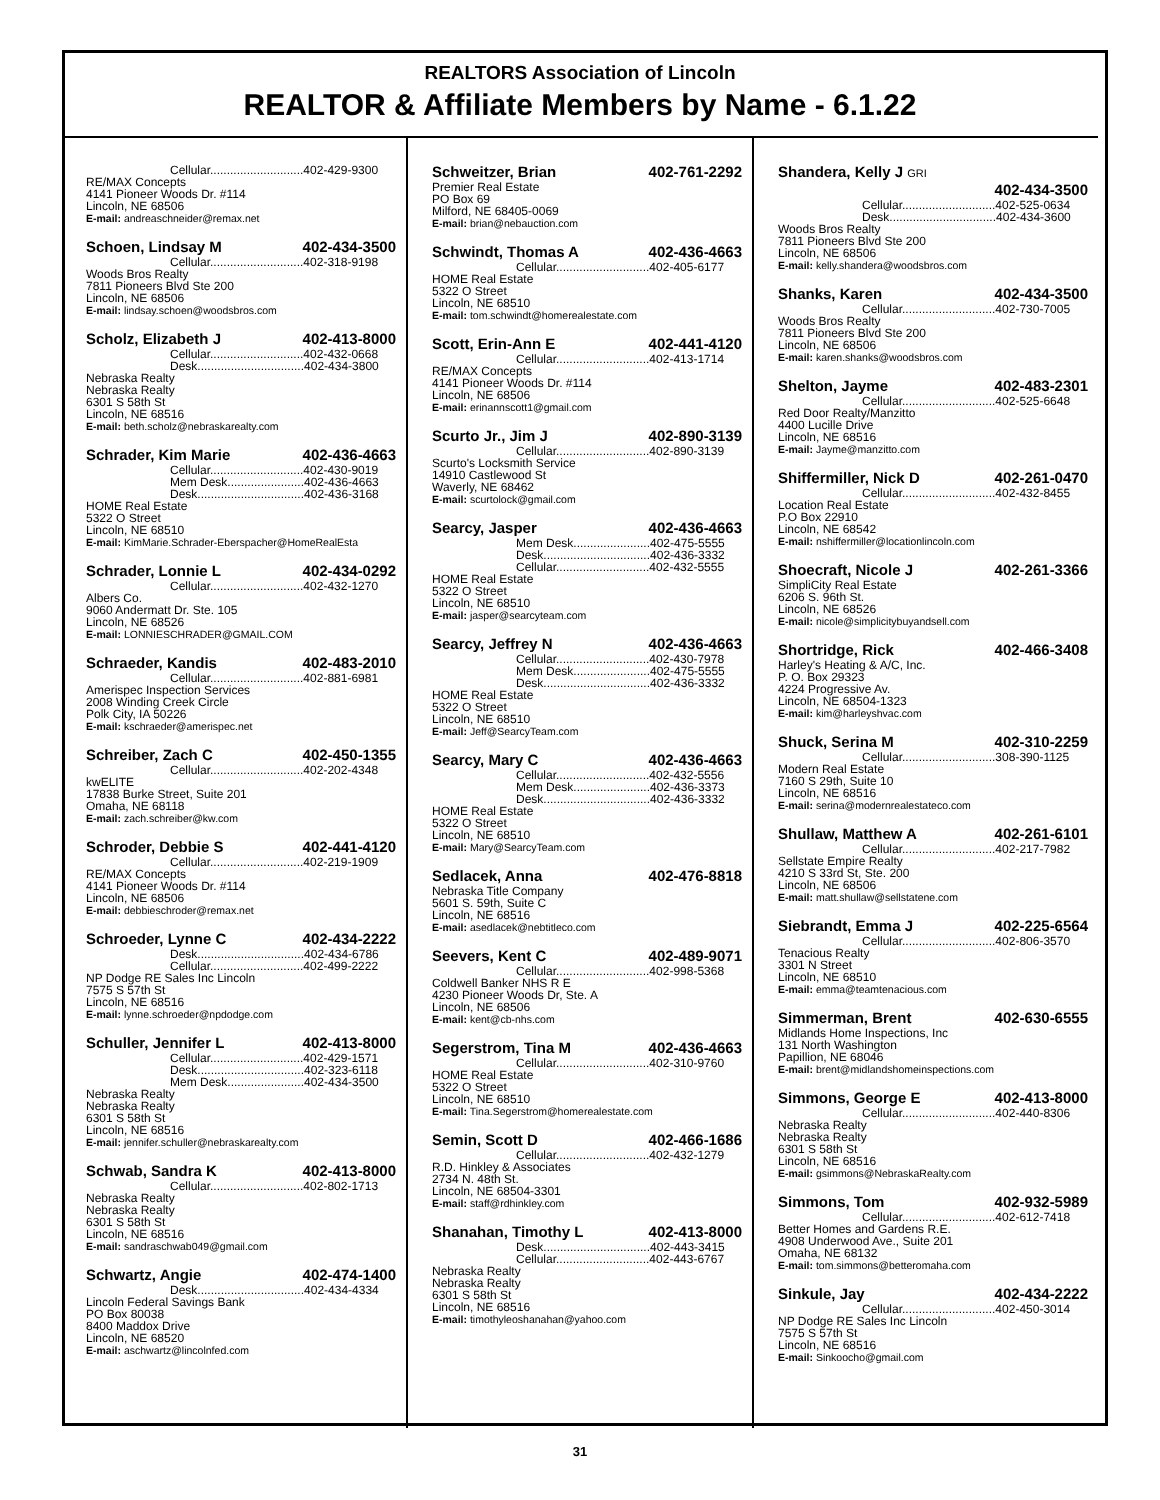REALTORS Association of Lincoln
REALTOR & Affiliate Members by Name - 6.1.22
Cellular............................402-429-9300
RE/MAX Concepts
4141 Pioneer Woods Dr. #114
Lincoln, NE 68506
E-mail: andreaschneider@remax.net
Schoen, Lindsay M 402-434-3500
Cellular............................402-318-9198
Woods Bros Realty
7811 Pioneers Blvd Ste 200
Lincoln, NE 68506
E-mail: lindsay.schoen@woodsbros.com
Scholz, Elizabeth J 402-413-8000
Cellular............................402-432-0668
Desk................................402-434-3800
Nebraska Realty
Nebraska Realty
6301 S 58th St
Lincoln, NE 68516
E-mail: beth.scholz@nebraskarealty.com
Schrader, Kim Marie 402-436-4663
Cellular............................402-430-9019
Mem Desk.......................402-436-4663
Desk................................402-436-3168
HOME Real Estate
5322 O Street
Lincoln, NE 68510
E-mail: KimMarie.Schrader-Eberspacher@HomeRealEsta
Schrader, Lonnie L 402-434-0292
Cellular............................402-432-1270
Albers Co.
9060 Andermatt Dr. Ste. 105
Lincoln, NE 68526
E-mail: LONNIESCHRADER@GMAIL.COM
Schraeder, Kandis 402-483-2010
Cellular............................402-881-6981
Amerispec Inspection Services
2008 Winding Creek Circle
Polk City, IA 50226
E-mail: kschraeder@amerispec.net
Schreiber, Zach C 402-450-1355
Cellular............................402-202-4348
kwELITE
17838 Burke Street, Suite 201
Omaha, NE 68118
E-mail: zach.schreiber@kw.com
Schroder, Debbie S 402-441-4120
Cellular............................402-219-1909
RE/MAX Concepts
4141 Pioneer Woods Dr. #114
Lincoln, NE 68506
E-mail: debbieschroder@remax.net
Schroeder, Lynne C 402-434-2222
Desk................................402-434-6786
Cellular............................402-499-2222
NP Dodge RE Sales Inc Lincoln
7575 S 57th St
Lincoln, NE 68516
E-mail: lynne.schroeder@npdodge.com
Schuller, Jennifer L 402-413-8000
Cellular............................402-429-1571
Desk................................402-323-6118
Mem Desk.......................402-434-3500
Nebraska Realty
Nebraska Realty
6301 S 58th St
Lincoln, NE 68516
E-mail: jennifer.schuller@nebraskarealty.com
Schwab, Sandra K 402-413-8000
Cellular............................402-802-1713
Nebraska Realty
Nebraska Realty
6301 S 58th St
Lincoln, NE 68516
E-mail: sandraschwab049@gmail.com
Schwartz, Angie 402-474-1400
Desk................................402-434-4334
Lincoln Federal Savings Bank
PO Box 80038
8400 Maddox Drive
Lincoln, NE 68520
E-mail: aschwartz@lincolnfed.com
Schweitzer, Brian 402-761-2292
Premier Real Estate
PO Box 69
Milford, NE 68405-0069
E-mail: brian@nebauction.com
Schwindt, Thomas A 402-436-4663
Cellular............................402-405-6177
HOME Real Estate
5322 O Street
Lincoln, NE 68510
E-mail: tom.schwindt@homerealestate.com
Scott, Erin-Ann E 402-441-4120
Cellular............................402-413-1714
RE/MAX Concepts
4141 Pioneer Woods Dr. #114
Lincoln, NE 68506
E-mail: erinannscott1@gmail.com
Scurto Jr., Jim J 402-890-3139
Cellular............................402-890-3139
Scurto's Locksmith Service
14910 Castlewood St
Waverly, NE 68462
E-mail: scurtolock@gmail.com
Searcy, Jasper 402-436-4663
Mem Desk.......................402-475-5555
Desk................................402-436-3332
Cellular............................402-432-5555
HOME Real Estate
5322 O Street
Lincoln, NE 68510
E-mail: jasper@searcyteam.com
Searcy, Jeffrey N 402-436-4663
Cellular............................402-430-7978
Mem Desk.......................402-475-5555
Desk................................402-436-3332
HOME Real Estate
5322 O Street
Lincoln, NE 68510
E-mail: Jeff@SearcyTeam.com
Searcy, Mary C 402-436-4663
Cellular............................402-432-5556
Mem Desk.......................402-436-3373
Desk................................402-436-3332
HOME Real Estate
5322 O Street
Lincoln, NE 68510
E-mail: Mary@SearcyTeam.com
Sedlacek, Anna 402-476-8818
Nebraska Title Company
5601 S. 59th, Suite C
Lincoln, NE 68516
E-mail: asedlacek@nebtitleco.com
Seevers, Kent C 402-489-9071
Cellular............................402-998-5368
Coldwell Banker NHS R E
4230 Pioneer Woods Dr, Ste. A
Lincoln, NE 68506
E-mail: kent@cb-nhs.com
Segerstrom, Tina M 402-436-4663
Cellular............................402-310-9760
HOME Real Estate
5322 O Street
Lincoln, NE 68510
E-mail: Tina.Segerstrom@homerealestate.com
Semin, Scott D 402-466-1686
Cellular............................402-432-1279
R.D. Hinkley & Associates
2734 N. 48th St.
Lincoln, NE 68504-3301
E-mail: staff@rdhinkley.com
Shanahan, Timothy L 402-413-8000
Desk................................402-443-3415
Cellular............................402-443-6767
Nebraska Realty
Nebraska Realty
6301 S 58th St
Lincoln, NE 68516
E-mail: timothyleoshanahan@yahoo.com
Shandera, Kelly J GRI
402-434-3500
Cellular............................402-525-0634
Desk................................402-434-3600
Woods Bros Realty
7811 Pioneers Blvd Ste 200
Lincoln, NE 68506
E-mail: kelly.shandera@woodsbros.com
Shanks, Karen 402-434-3500
Cellular............................402-730-7005
Woods Bros Realty
7811 Pioneers Blvd Ste 200
Lincoln, NE 68506
E-mail: karen.shanks@woodsbros.com
Shelton, Jayme 402-483-2301
Cellular............................402-525-6648
Red Door Realty/Manzitto
4400 Lucille Drive
Lincoln, NE 68516
E-mail: Jayme@manzitto.com
Shiffermiller, Nick D 402-261-0470
Cellular............................402-432-8455
Location Real Estate
P.O Box 22910
Lincoln, NE 68542
E-mail: nshiffermiller@locationlincoln.com
Shoecraft, Nicole J 402-261-3366
SimpliCity Real Estate
6206 S. 96th St.
Lincoln, NE 68526
E-mail: nicole@simplicitybuyandsell.com
Shortridge, Rick 402-466-3408
Harley's Heating & A/C, Inc.
P. O. Box 29323
4224 Progressive Av.
Lincoln, NE 68504-1323
E-mail: kim@harleyshvac.com
Shuck, Serina M 402-310-2259
Cellular............................308-390-1125
Modern Real Estate
7160 S 29th, Suite 10
Lincoln, NE 68516
E-mail: serina@modernrealestateco.com
Shullaw, Matthew A 402-261-6101
Cellular............................402-217-7982
Sellstate Empire Realty
4210 S 33rd St, Ste. 200
Lincoln, NE 68506
E-mail: matt.shullaw@sellstatene.com
Siebrandt, Emma J 402-225-6564
Cellular............................402-806-3570
Tenacious Realty
3301 N Street
Lincoln, NE 68510
E-mail: emma@teamtenacious.com
Simmerman, Brent 402-630-6555
Midlands Home Inspections, Inc
131 North Washington
Papillion, NE 68046
E-mail: brent@midlandshomeinspections.com
Simmons, George E 402-413-8000
Cellular............................402-440-8306
Nebraska Realty
Nebraska Realty
6301 S 58th St
Lincoln, NE 68516
E-mail: gsimmons@NebraskaRealty.com
Simmons, Tom 402-932-5989
Cellular............................402-612-7418
Better Homes and Gardens R.E.
4908 Underwood Ave., Suite 201
Omaha, NE 68132
E-mail: tom.simmons@betteromaha.com
Sinkule, Jay 402-434-2222
Cellular............................402-450-3014
NP Dodge RE Sales Inc Lincoln
7575 S 57th St
Lincoln, NE 68516
E-mail: Sinkoocho@gmail.com
31